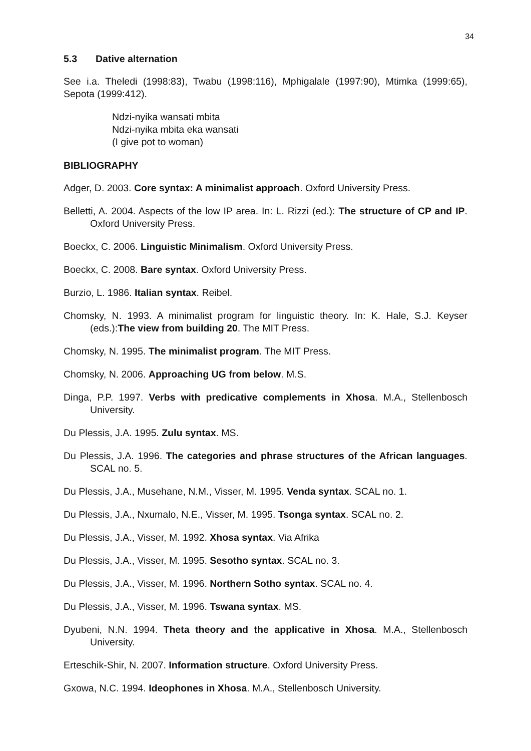34
5.3 Dative alternation
See i.a. Theledi (1998:83), Twabu (1998:116), Mphigalale (1997:90), Mtimka (1999:65), Sepota (1999:412).
Ndzi-nyika wansati mbita
Ndzi-nyika mbita eka wansati
(I give pot to woman)
BIBLIOGRAPHY
Adger, D. 2003. Core syntax: A minimalist approach. Oxford University Press.
Belletti, A. 2004. Aspects of the low IP area. In: L. Rizzi (ed.): The structure of CP and IP. Oxford University Press.
Boeckx, C. 2006. Linguistic Minimalism. Oxford University Press.
Boeckx, C. 2008. Bare syntax. Oxford University Press.
Burzio, L. 1986. Italian syntax. Reibel.
Chomsky, N. 1993. A minimalist program for linguistic theory. In: K. Hale, S.J. Keyser (eds.):The view from building 20. The MIT Press.
Chomsky, N. 1995. The minimalist program. The MIT Press.
Chomsky, N. 2006. Approaching UG from below. M.S.
Dinga, P.P. 1997. Verbs with predicative complements in Xhosa. M.A., Stellenbosch University.
Du Plessis, J.A. 1995. Zulu syntax. MS.
Du Plessis, J.A. 1996. The categories and phrase structures of the African languages. SCAL no. 5.
Du Plessis, J.A., Musehane, N.M., Visser, M. 1995. Venda syntax. SCAL no. 1.
Du Plessis, J.A., Nxumalo, N.E., Visser, M. 1995. Tsonga syntax. SCAL no. 2.
Du Plessis, J.A., Visser, M. 1992. Xhosa syntax. Via Afrika
Du Plessis, J.A., Visser, M. 1995. Sesotho syntax. SCAL no. 3.
Du Plessis, J.A., Visser, M. 1996. Northern Sotho syntax. SCAL no. 4.
Du Plessis, J.A., Visser, M. 1996. Tswana syntax. MS.
Dyubeni, N.N. 1994. Theta theory and the applicative in Xhosa. M.A., Stellenbosch University.
Erteschik-Shir, N. 2007. Information structure. Oxford University Press.
Gxowa, N.C. 1994. Ideophones in Xhosa. M.A., Stellenbosch University.